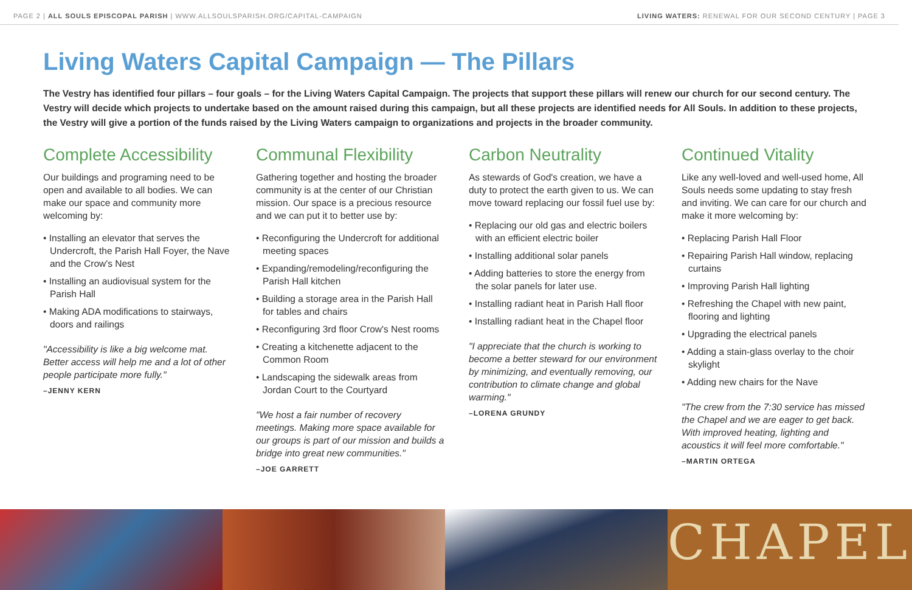PAGE 2 | ALL SOULS EPISCOPAL PARISH | WWW.ALLSOULSPARISH.ORG/CAPITAL-CAMPAIGN LIVING WATERS: RENEWAL FOR OUR SECOND CENTURY | PAGE 3
Living Waters Capital Campaign — The Pillars
The Vestry has identified four pillars – four goals – for the Living Waters Capital Campaign. The projects that support these pillars will renew our church for our second century. The Vestry will decide which projects to undertake based on the amount raised during this campaign, but all these projects are identified needs for All Souls. In addition to these projects, the Vestry will give a portion of the funds raised by the Living Waters campaign to organizations and projects in the broader community.
Complete Accessibility
Our buildings and programing need to be open and available to all bodies. We can make our space and community more welcoming by:
• Installing an elevator that serves the Undercroft, the Parish Hall Foyer, the Nave and the Crow's Nest
• Installing an audiovisual system for the Parish Hall
• Making ADA modifications to stairways, doors and railings
"Accessibility is like a big welcome mat. Better access will help me and a lot of other people participate more fully."
–JENNY KERN
Communal Flexibility
Gathering together and hosting the broader community is at the center of our Christian mission. Our space is a precious resource and we can put it to better use by:
• Reconfiguring the Undercroft for additional meeting spaces
• Expanding/remodeling/reconfiguring the Parish Hall kitchen
• Building a storage area in the Parish Hall for tables and chairs
• Reconfiguring 3rd floor Crow's Nest rooms
• Creating a kitchenette adjacent to the Common Room
• Landscaping the sidewalk areas from Jordan Court to the Courtyard
"We host a fair number of recovery meetings. Making more space available for our groups is part of our mission and builds a bridge into great new communities."
–JOE GARRETT
Carbon Neutrality
As stewards of God's creation, we have a duty to protect the earth given to us. We can move toward replacing our fossil fuel use by:
• Replacing our old gas and electric boilers with an efficient electric boiler
• Installing additional solar panels
• Adding batteries to store the energy from the solar panels for later use.
• Installing radiant heat in Parish Hall floor
• Installing radiant heat in the Chapel floor
"I appreciate that the church is working to become a better steward for our environment by minimizing, and eventually removing, our contribution to climate change and global warming."
–LORENA GRUNDY
Continued Vitality
Like any well-loved and well-used home, All Souls needs some updating to stay fresh and inviting. We can care for our church and make it more welcoming by:
• Replacing Parish Hall Floor
• Repairing Parish Hall window, replacing curtains
• Improving Parish Hall lighting
• Refreshing the Chapel with new paint, flooring and lighting
• Upgrading the electrical panels
• Adding a stain-glass overlay to the choir skylight
• Adding new chairs for the Nave
"The crew from the 7:30 service has missed the Chapel and we are eager to get back. With improved heating, lighting and acoustics it will feel more comfortable."
–MARTIN ORTEGA
CHAPEL